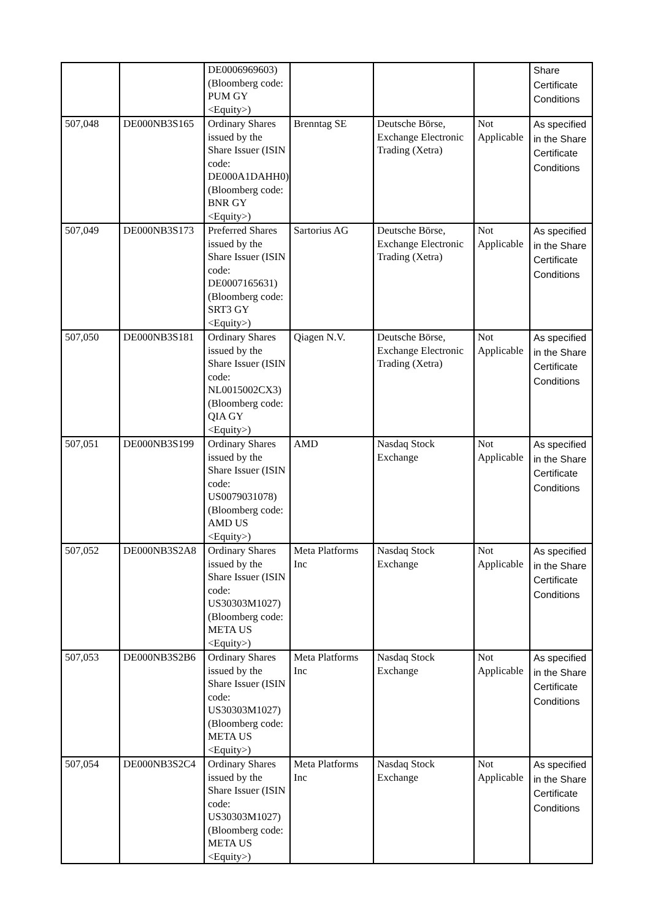| | | DE0006969603) (Bloomberg code: PUM GY <Equity>) | | | | Share Certificate Conditions |
| 507,048 | DE000NB3S165 | Ordinary Shares issued by the Share Issuer (ISIN code: DE000A1DAHH0) (Bloomberg code: BNR GY <Equity>) | Brenntag SE | Deutsche Börse, Exchange Electronic Trading (Xetra) | Not Applicable | As specified in the Share Certificate Conditions |
| 507,049 | DE000NB3S173 | Preferred Shares issued by the Share Issuer (ISIN code: DE0007165631) (Bloomberg code: SRT3 GY <Equity>) | Sartorius AG | Deutsche Börse, Exchange Electronic Trading (Xetra) | Not Applicable | As specified in the Share Certificate Conditions |
| 507,050 | DE000NB3S181 | Ordinary Shares issued by the Share Issuer (ISIN code: NL0015002CX3) (Bloomberg code: QIA GY <Equity>) | Qiagen N.V. | Deutsche Börse, Exchange Electronic Trading (Xetra) | Not Applicable | As specified in the Share Certificate Conditions |
| 507,051 | DE000NB3S199 | Ordinary Shares issued by the Share Issuer (ISIN code: US0079031078) (Bloomberg code: AMD US <Equity>) | AMD | Nasdaq Stock Exchange | Not Applicable | As specified in the Share Certificate Conditions |
| 507,052 | DE000NB3S2A8 | Ordinary Shares issued by the Share Issuer (ISIN code: US30303M1027) (Bloomberg code: META US <Equity>) | Meta Platforms Inc | Nasdaq Stock Exchange | Not Applicable | As specified in the Share Certificate Conditions |
| 507,053 | DE000NB3S2B6 | Ordinary Shares issued by the Share Issuer (ISIN code: US30303M1027) (Bloomberg code: META US <Equity>) | Meta Platforms Inc | Nasdaq Stock Exchange | Not Applicable | As specified in the Share Certificate Conditions |
| 507,054 | DE000NB3S2C4 | Ordinary Shares issued by the Share Issuer (ISIN code: US30303M1027) (Bloomberg code: META US <Equity>) | Meta Platforms Inc | Nasdaq Stock Exchange | Not Applicable | As specified in the Share Certificate Conditions |